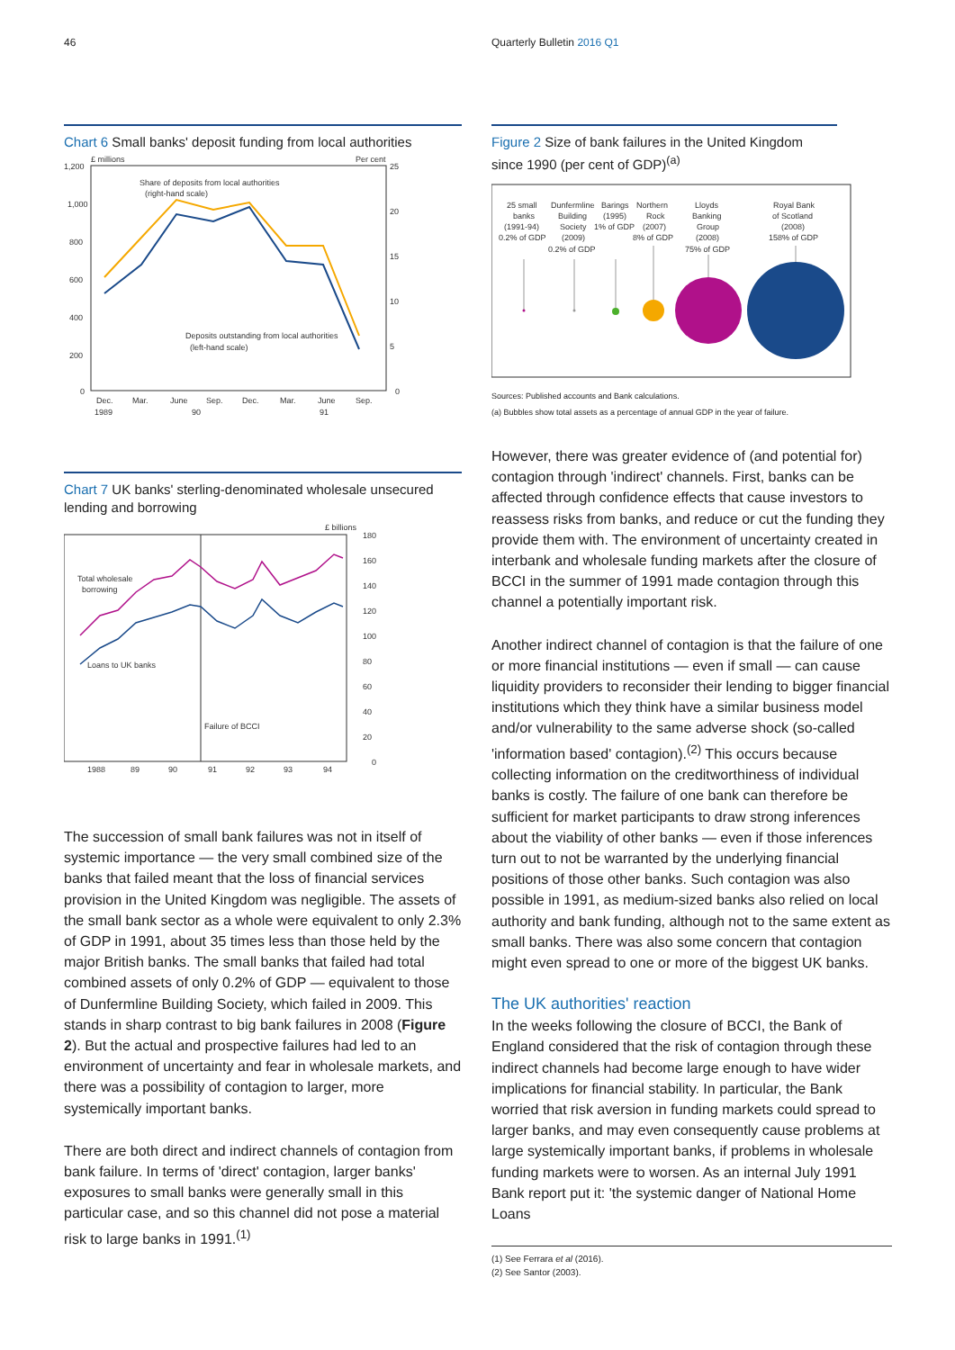46 Quarterly Bulletin 2016 Q1
Chart 6 Small banks' deposit funding from local authorities
£ millions
Per cent
1,200
25
1,000
20
800
15
600
10
400
5
200
0
0
Share of deposits from local authorities
(right-hand scale)
Deposits outstanding from local authorities
(left-hand scale)
Dec.
Mar.
June
Sep.
Dec.
Mar.
June
Sep.
1989
90
91
Chart 7 UK banks' sterling-denominated wholesale unsecured lending and borrowing
£ billions
180
160
140
120
100
80
60
40
20
0
Total wholesale
borrowing
Loans to UK banks
Failure of BCCI
1988
89
90
91
92
93
94
The succession of small bank failures was not in itself of systemic importance — the very small combined size of the banks that failed meant that the loss of financial services provision in the United Kingdom was negligible. The assets of the small bank sector as a whole were equivalent to only 2.3% of GDP in 1991, about 35 times less than those held by the major British banks. The small banks that failed had total combined assets of only 0.2% of GDP — equivalent to those of Dunfermline Building Society, which failed in 2009. This stands in sharp contrast to big bank failures in 2008 (Figure 2). But the actual and prospective failures had led to an environment of uncertainty and fear in wholesale markets, and there was a possibility of contagion to larger, more systemically important banks.
There are both direct and indirect channels of contagion from bank failure. In terms of 'direct' contagion, larger banks' exposures to small banks were generally small in this particular case, and so this channel did not pose a material risk to large banks in 1991.<sup>(1)</sup>
Figure 2 Size of bank failures in the United Kingdom since 1990 (per cent of GDP)<sup>(a)</sup>
25 small
banks
(1991-94)
0.2% of GDP
Dunfermline
Building
Society
(2009)
0.2% of GDP
Barings
(1995)
1% of GDP
Northern
Rock
(2007)
8% of GDP
Lloyds
Banking
Group
(2008)
75% of GDP
Royal Bank
of Scotland
(2008)
158% of GDP
Sources: Published accounts and Bank calculations.
(a) Bubbles show total assets as a percentage of annual GDP in the year of failure.
However, there was greater evidence of (and potential for) contagion through 'indirect' channels. First, banks can be affected through confidence effects that cause investors to reassess risks from banks, and reduce or cut the funding they provide them with. The environment of uncertainty created in interbank and wholesale funding markets after the closure of BCCI in the summer of 1991 made contagion through this channel a potentially important risk.
Another indirect channel of contagion is that the failure of one or more financial institutions — even if small — can cause liquidity providers to reconsider their lending to bigger financial institutions which they think have a similar business model and/or vulnerability to the same adverse shock (so-called 'information based' contagion).<sup>(2)</sup> This occurs because collecting information on the creditworthiness of individual banks is costly. The failure of one bank can therefore be sufficient for market participants to draw strong inferences about the viability of other banks — even if those inferences turn out to not be warranted by the underlying financial positions of those other banks. Such contagion was also possible in 1991, as medium-sized banks also relied on local authority and bank funding, although not to the same extent as small banks. There was also some concern that contagion might even spread to one or more of the biggest UK banks.
The UK authorities' reaction
In the weeks following the closure of BCCI, the Bank of England considered that the risk of contagion through these indirect channels had become large enough to have wider implications for financial stability. In particular, the Bank worried that risk aversion in funding markets could spread to larger banks, and may even consequently cause problems at large systemically important banks, if problems in wholesale funding markets were to worsen. As an internal July 1991 Bank report put it: 'the systemic danger of National Home Loans
(1) See Ferrara et al (2016).
(2) See Santor (2003).